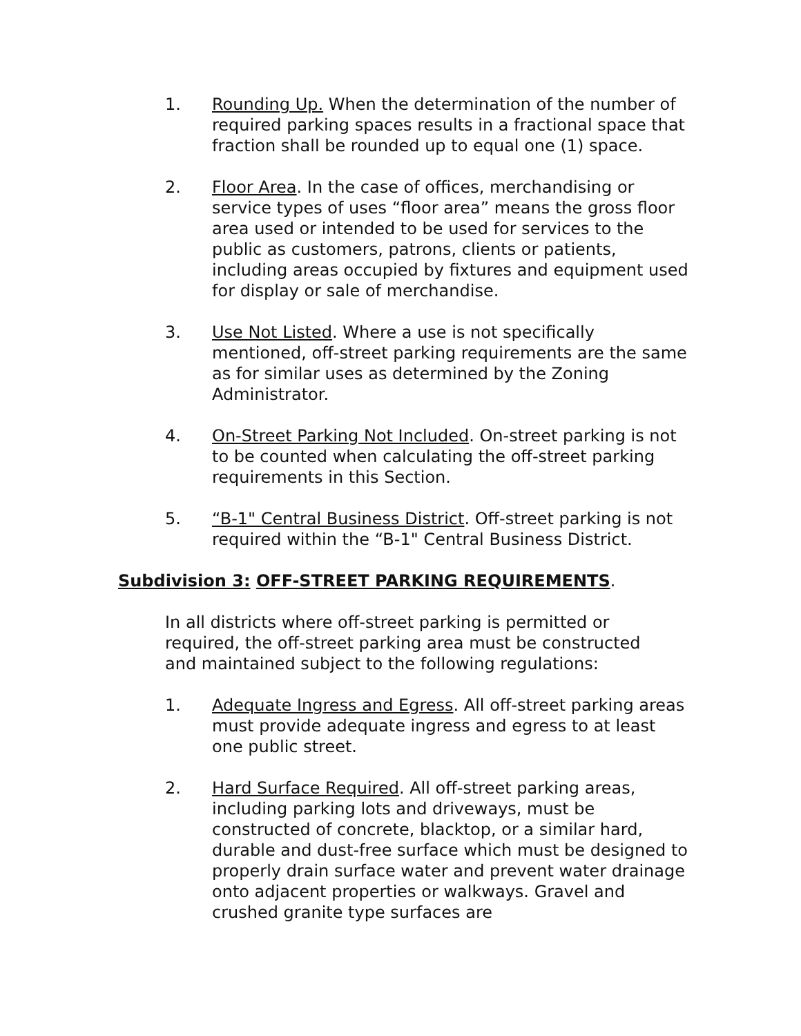1. Rounding Up. When the determination of the number of required parking spaces results in a fractional space that fraction shall be rounded up to equal one (1) space.
2. Floor Area. In the case of offices, merchandising or service types of uses “floor area” means the gross floor area used or intended to be used for services to the public as customers, patrons, clients or patients, including areas occupied by fixtures and equipment used for display or sale of merchandise.
3. Use Not Listed. Where a use is not specifically mentioned, off-street parking requirements are the same as for similar uses as determined by the Zoning Administrator.
4. On-Street Parking Not Included. On-street parking is not to be counted when calculating the off-street parking requirements in this Section.
5. “B-1" Central Business District. Off-street parking is not required within the “B-1" Central Business District.
Subdivision 3: OFF-STREET PARKING REQUIREMENTS.
In all districts where off-street parking is permitted or required, the off-street parking area must be constructed and maintained subject to the following regulations:
1. Adequate Ingress and Egress. All off-street parking areas must provide adequate ingress and egress to at least one public street.
2. Hard Surface Required. All off-street parking areas, including parking lots and driveways, must be constructed of concrete, blacktop, or a similar hard, durable and dust-free surface which must be designed to properly drain surface water and prevent water drainage onto adjacent properties or walkways. Gravel and crushed granite type surfaces are